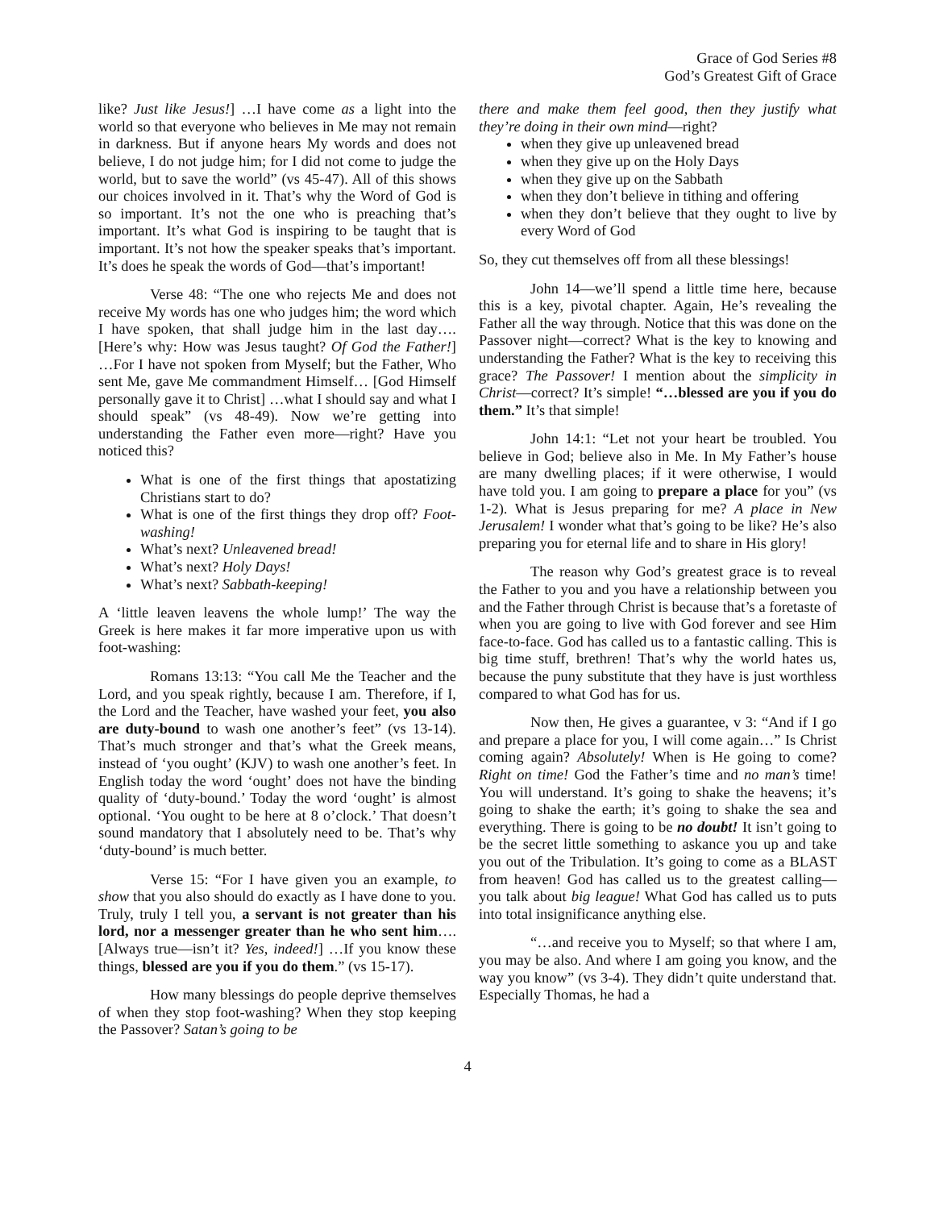Grace of God Series #8
God’s Greatest Gift of Grace
like? Just like Jesus!] …I have come as a light into the world so that everyone who believes in Me may not remain in darkness. But if anyone hears My words and does not believe, I do not judge him; for I did not come to judge the world, but to save the world” (vs 45-47). All of this shows our choices involved in it. That’s why the Word of God is so important. It’s not the one who is preaching that’s important. It’s what God is inspiring to be taught that is important. It’s not how the speaker speaks that’s important. It’s does he speak the words of God—that’s important!
Verse 48: “The one who rejects Me and does not receive My words has one who judges him; the word which I have spoken, that shall judge him in the last day…. [Here’s why: How was Jesus taught? Of God the Father!] …For I have not spoken from Myself; but the Father, Who sent Me, gave Me commandment Himself… [God Himself personally gave it to Christ] …what I should say and what I should speak” (vs 48-49). Now we’re getting into understanding the Father even more—right? Have you noticed this?
What is one of the first things that apostatizing Christians start to do?
What is one of the first things they drop off? Foot-washing!
What’s next? Unleavened bread!
What’s next? Holy Days!
What’s next? Sabbath-keeping!
A ‘little leaven leavens the whole lump!’ The way the Greek is here makes it far more imperative upon us with foot-washing:
Romans 13:13: “You call Me the Teacher and the Lord, and you speak rightly, because I am. Therefore, if I, the Lord and the Teacher, have washed your feet, you also are duty-bound to wash one another’s feet” (vs 13-14). That’s much stronger and that’s what the Greek means, instead of ‘you ought’ (KJV) to wash one another’s feet. In English today the word ‘ought’ does not have the binding quality of ‘duty-bound.’ Today the word ‘ought’ is almost optional. ‘You ought to be here at 8 o’clock.’ That doesn’t sound mandatory that I absolutely need to be. That’s why ‘duty-bound’ is much better.
Verse 15: “For I have given you an example, to show that you also should do exactly as I have done to you. Truly, truly I tell you, a servant is not greater than his lord, nor a messenger greater than he who sent him…. [Always true—isn’t it? Yes, indeed!] …If you know these things, blessed are you if you do them.” (vs 15-17).
How many blessings do people deprive themselves of when they stop foot-washing? When they stop keeping the Passover? Satan’s going to be
there and make them feel good, then they justify what they’re doing in their own mind—right?
when they give up unleavened bread
when they give up on the Holy Days
when they give up on the Sabbath
when they don’t believe in tithing and offering
when they don’t believe that they ought to live by every Word of God
So, they cut themselves off from all these blessings!
John 14—we’ll spend a little time here, because this is a key, pivotal chapter. Again, He’s revealing the Father all the way through. Notice that this was done on the Passover night—correct? What is the key to knowing and understanding the Father? What is the key to receiving this grace? The Passover! I mention about the simplicity in Christ—correct? It’s simple! “…blessed are you if you do them.” It’s that simple!
John 14:1: “Let not your heart be troubled. You believe in God; believe also in Me. In My Father’s house are many dwelling places; if it were otherwise, I would have told you. I am going to prepare a place for you” (vs 1-2). What is Jesus preparing for me? A place in New Jerusalem! I wonder what that’s going to be like? He’s also preparing you for eternal life and to share in His glory!
The reason why God’s greatest grace is to reveal the Father to you and you have a relationship between you and the Father through Christ is because that’s a foretaste of when you are going to live with God forever and see Him face-to-face. God has called us to a fantastic calling. This is big time stuff, brethren! That’s why the world hates us, because the puny substitute that they have is just worthless compared to what God has for us.
Now then, He gives a guarantee, v 3: “And if I go and prepare a place for you, I will come again…” Is Christ coming again? Absolutely! When is He going to come? Right on time! God the Father’s time and no man’s time! You will understand. It’s going to shake the heavens; it’s going to shake the earth; it’s going to shake the sea and everything. There is going to be no doubt! It isn’t going to be the secret little something to askance you up and take you out of the Tribulation. It’s going to come as a BLAST from heaven! God has called us to the greatest calling—you talk about big league! What God has called us to puts into total insignificance anything else.
“…and receive you to Myself; so that where I am, you may be also. And where I am going you know, and the way you know” (vs 3-4). They didn’t quite understand that. Especially Thomas, he had a
4